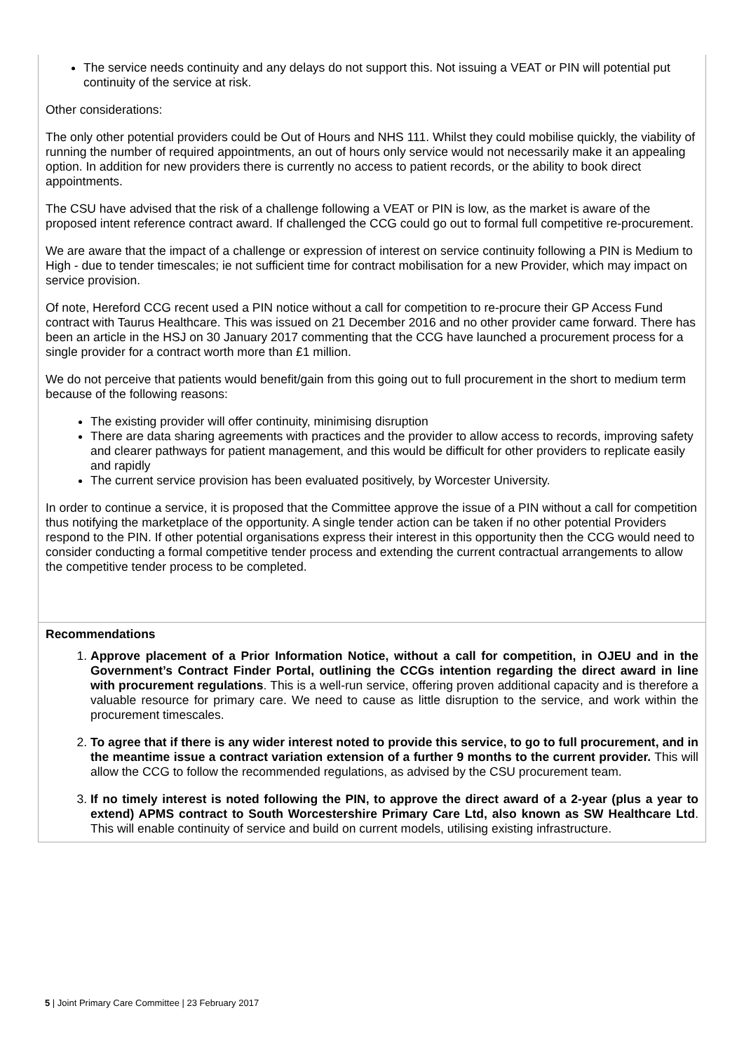| The service needs continuity and any delays do not support this. Not issuing a VEAT or PIN will potential put continuity of the service at risk. Other considerations: The only other potential providers could be Out of Hours and NHS 111. Whilst they could mobilise quickly, the viability of running the number of required appointments, an out of hours only service would not necessarily make it an appealing option. In addition for new providers there is currently no access to patient records, or the ability to book direct appointments. The CSU have advised that the risk of a challenge following a VEAT or PIN is low, as the market is aware of the proposed intent reference contract award. If challenged the CCG could go out to formal full competitive re-procurement. We are aware that the impact of a challenge or expression of interest on service continuity following a PIN is Medium to High - due to tender timescales; ie not sufficient time for contract mobilisation for a new Provider, which may impact on service provision. Of note, Hereford CCG recent used a PIN notice without a call for competition to re-procure their GP Access Fund contract with Taurus Healthcare. This was issued on 21 December 2016 and no other provider came forward. There has been an article in the HSJ on 30 January 2017 commenting that the CCG have launched a procurement process for a single provider for a contract worth more than £1 million. We do not perceive that patients would benefit/gain from this going out to full procurement in the short to medium term because of the following reasons: The existing provider will offer continuity, minimising disruption There are data sharing agreements with practices and the provider to allow access to records, improving safety and clearer pathways for patient management, and this would be difficult for other providers to replicate easily and rapidly The current service provision has been evaluated positively, by Worcester University. In order to continue a service, it is proposed that the Committee approve the issue of a PIN without a call for competition thus notifying the marketplace of the opportunity. A single tender action can be taken if no other potential Providers respond to the PIN. If other potential organisations express their interest in this opportunity then the CCG would need to consider conducting a formal competitive tender process and extending the current contractual arrangements to allow the competitive tender process to be completed. |
| Recommendations 1. Approve placement of a Prior Information Notice, without a call for competition, in OJEU and in the Government’s Contract Finder Portal, outlining the CCGs intention regarding the direct award in line with procurement regulations . This is a well-run service, offering proven additional capacity and is therefore a valuable resource for primary care. We need to cause as little disruption to the service, and work within the procurement timescales. 2. To agree that if there is any wider interest noted to provide this service, to go to full procurement, and in the meantime issue a contract variation extension of a further 9 months to the current provider. This will allow the CCG to follow the recommended regulations, as advised by the CSU procurement team. 3. If no timely interest is noted following the PIN, to approve the direct award of a 2-year (plus a year to extend) APMS contract to South Worcestershire Primary Care Ltd, also known as SW Healthcare Ltd . This will enable continuity of service and build on current models, utilising existing infrastructure. |
5 | Joint Primary Care Committee | 23 February 2017